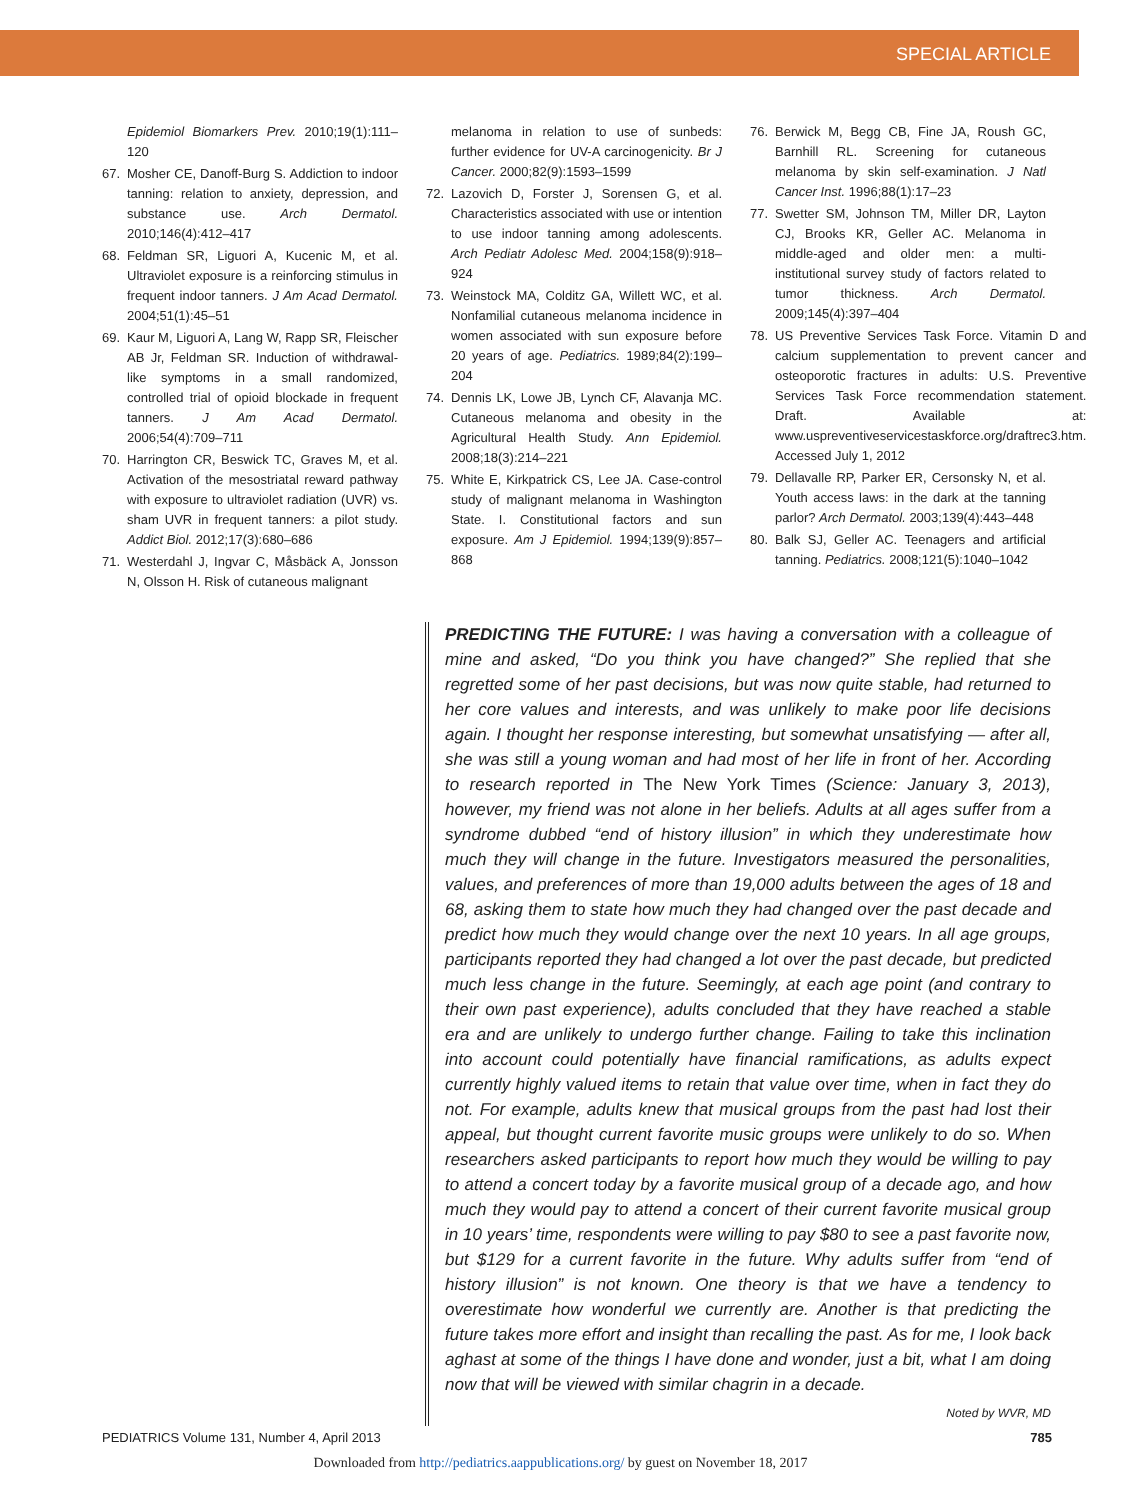SPECIAL ARTICLE
Epidemiol Biomarkers Prev. 2010;19(1):111–120
67. Mosher CE, Danoff-Burg S. Addiction to indoor tanning: relation to anxiety, depression, and substance use. Arch Dermatol. 2010;146(4):412–417
68. Feldman SR, Liguori A, Kucenic M, et al. Ultraviolet exposure is a reinforcing stimulus in frequent indoor tanners. J Am Acad Dermatol. 2004;51(1):45–51
69. Kaur M, Liguori A, Lang W, Rapp SR, Fleischer AB Jr, Feldman SR. Induction of withdrawal-like symptoms in a small randomized, controlled trial of opioid blockade in frequent tanners. J Am Acad Dermatol. 2006;54(4):709–711
70. Harrington CR, Beswick TC, Graves M, et al. Activation of the mesostriatal reward pathway with exposure to ultraviolet radiation (UVR) vs. sham UVR in frequent tanners: a pilot study. Addict Biol. 2012;17(3):680–686
71. Westerdahl J, Ingvar C, Måsbäck A, Jonsson N, Olsson H. Risk of cutaneous malignant
melanoma in relation to use of sunbeds: further evidence for UV-A carcinogenicity. Br J Cancer. 2000;82(9):1593–1599
72. Lazovich D, Forster J, Sorensen G, et al. Characteristics associated with use or intention to use indoor tanning among adolescents. Arch Pediatr Adolesc Med. 2004;158(9):918–924
73. Weinstock MA, Colditz GA, Willett WC, et al. Nonfamilial cutaneous melanoma incidence in women associated with sun exposure before 20 years of age. Pediatrics. 1989;84(2):199–204
74. Dennis LK, Lowe JB, Lynch CF, Alavanja MC. Cutaneous melanoma and obesity in the Agricultural Health Study. Ann Epidemiol. 2008;18(3):214–221
75. White E, Kirkpatrick CS, Lee JA. Case-control study of malignant melanoma in Washington State. I. Constitutional factors and sun exposure. Am J Epidemiol. 1994;139(9):857–868
76. Berwick M, Begg CB, Fine JA, Roush GC, Barnhill RL. Screening for cutaneous melanoma by skin self-examination. J Natl Cancer Inst. 1996;88(1):17–23
77. Swetter SM, Johnson TM, Miller DR, Layton CJ, Brooks KR, Geller AC. Melanoma in middle-aged and older men: a multi-institutional survey study of factors related to tumor thickness. Arch Dermatol. 2009;145(4):397–404
78. US Preventive Services Task Force. Vitamin D and calcium supplementation to prevent cancer and osteoporotic fractures in adults: U.S. Preventive Services Task Force recommendation statement. Draft. Available at: www.uspreventiveservicestaskforce.org/draftrec3.htm. Accessed July 1, 2012
79. Dellavalle RP, Parker ER, Cersonsky N, et al. Youth access laws: in the dark at the tanning parlor? Arch Dermatol. 2003;139(4):443–448
80. Balk SJ, Geller AC. Teenagers and artificial tanning. Pediatrics. 2008;121(5):1040–1042
PREDICTING THE FUTURE: I was having a conversation with a colleague of mine and asked, “Do you think you have changed?” She replied that she regretted some of her past decisions, but was now quite stable, had returned to her core values and interests, and was unlikely to make poor life decisions again. I thought her response interesting, but somewhat unsatisfying — after all, she was still a young woman and had most of her life in front of her. According to research reported in The New York Times (Science: January 3, 2013), however, my friend was not alone in her beliefs. Adults at all ages suffer from a syndrome dubbed “end of history illusion” in which they underestimate how much they will change in the future. Investigators measured the personalities, values, and preferences of more than 19,000 adults between the ages of 18 and 68, asking them to state how much they had changed over the past decade and predict how much they would change over the next 10 years. In all age groups, participants reported they had changed a lot over the past decade, but predicted much less change in the future. Seemingly, at each age point (and contrary to their own past experience), adults concluded that they have reached a stable era and are unlikely to undergo further change. Failing to take this inclination into account could potentially have financial ramifications, as adults expect currently highly valued items to retain that value over time, when in fact they do not. For example, adults knew that musical groups from the past had lost their appeal, but thought current favorite music groups were unlikely to do so. When researchers asked participants to report how much they would be willing to pay to attend a concert today by a favorite musical group of a decade ago, and how much they would pay to attend a concert of their current favorite musical group in 10 years’ time, respondents were willing to pay $80 to see a past favorite now, but $129 for a current favorite in the future. Why adults suffer from “end of history illusion” is not known. One theory is that we have a tendency to overestimate how wonderful we currently are. Another is that predicting the future takes more effort and insight than recalling the past. As for me, I look back aghast at some of the things I have done and wonder, just a bit, what I am doing now that will be viewed with similar chagrin in a decade.
Noted by WVR, MD
PEDIATRICS Volume 131, Number 4, April 2013 785
Downloaded from http://pediatrics.aappublications.org/ by guest on November 18, 2017